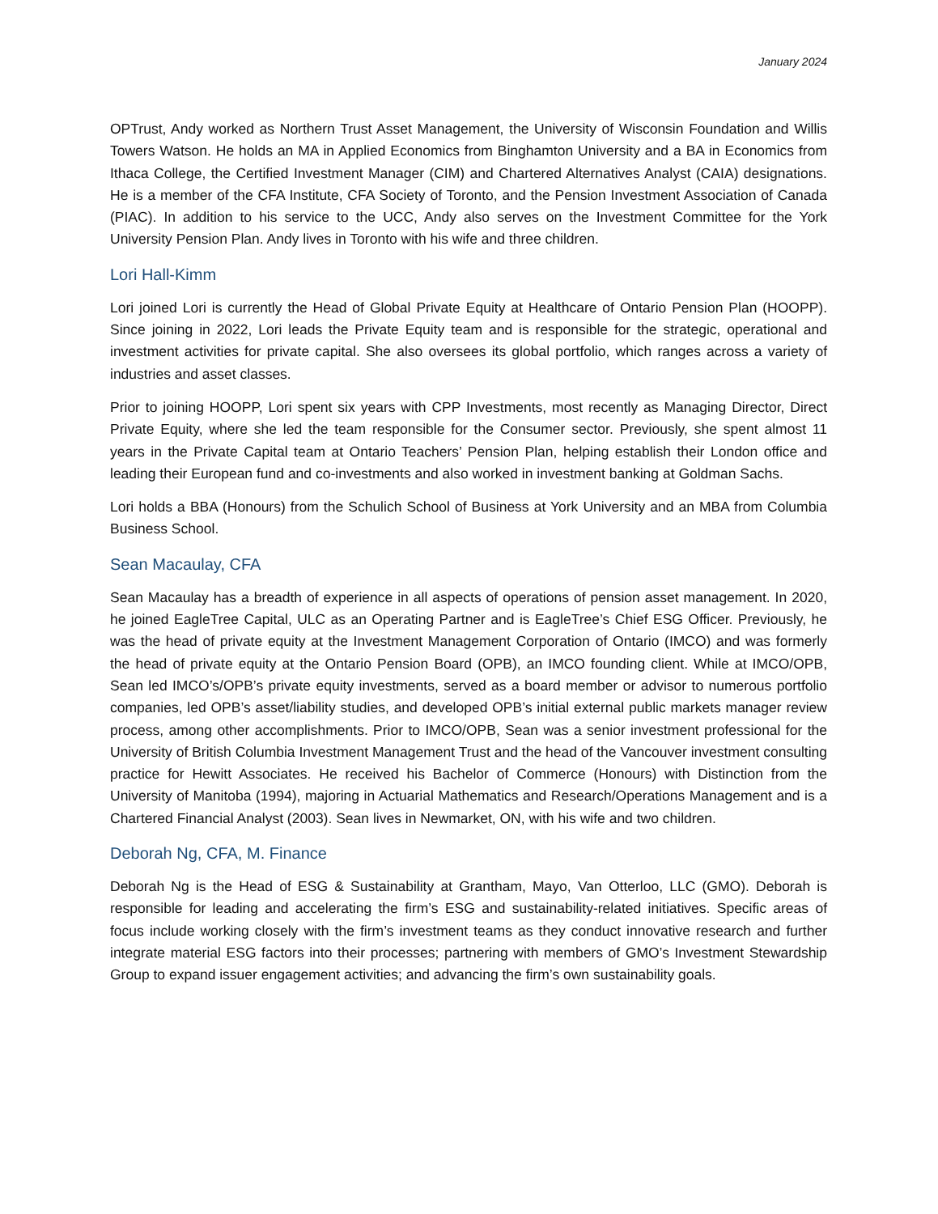January 2024
OPTrust, Andy worked as Northern Trust Asset Management, the University of Wisconsin Foundation and Willis Towers Watson. He holds an MA in Applied Economics from Binghamton University and a BA in Economics from Ithaca College, the Certified Investment Manager (CIM) and Chartered Alternatives Analyst (CAIA) designations. He is a member of the CFA Institute, CFA Society of Toronto, and the Pension Investment Association of Canada (PIAC). In addition to his service to the UCC, Andy also serves on the Investment Committee for the York University Pension Plan. Andy lives in Toronto with his wife and three children.
Lori Hall-Kimm
Lori joined Lori is currently the Head of Global Private Equity at Healthcare of Ontario Pension Plan (HOOPP). Since joining in 2022, Lori leads the Private Equity team and is responsible for the strategic, operational and investment activities for private capital. She also oversees its global portfolio, which ranges across a variety of industries and asset classes.
Prior to joining HOOPP, Lori spent six years with CPP Investments, most recently as Managing Director, Direct Private Equity, where she led the team responsible for the Consumer sector. Previously, she spent almost 11 years in the Private Capital team at Ontario Teachers’ Pension Plan, helping establish their London office and leading their European fund and co-investments and also worked in investment banking at Goldman Sachs.
Lori holds a BBA (Honours) from the Schulich School of Business at York University and an MBA from Columbia Business School.
Sean Macaulay, CFA
Sean Macaulay has a breadth of experience in all aspects of operations of pension asset management. In 2020, he joined EagleTree Capital, ULC as an Operating Partner and is EagleTree’s Chief ESG Officer. Previously, he was the head of private equity at the Investment Management Corporation of Ontario (IMCO) and was formerly the head of private equity at the Ontario Pension Board (OPB), an IMCO founding client. While at IMCO/OPB, Sean led IMCO’s/OPB’s private equity investments, served as a board member or advisor to numerous portfolio companies, led OPB’s asset/liability studies, and developed OPB’s initial external public markets manager review process, among other accomplishments. Prior to IMCO/OPB, Sean was a senior investment professional for the University of British Columbia Investment Management Trust and the head of the Vancouver investment consulting practice for Hewitt Associates. He received his Bachelor of Commerce (Honours) with Distinction from the University of Manitoba (1994), majoring in Actuarial Mathematics and Research/Operations Management and is a Chartered Financial Analyst (2003). Sean lives in Newmarket, ON, with his wife and two children.
Deborah Ng, CFA, M. Finance
Deborah Ng is the Head of ESG & Sustainability at Grantham, Mayo, Van Otterloo, LLC (GMO). Deborah is responsible for leading and accelerating the firm’s ESG and sustainability-related initiatives. Specific areas of focus include working closely with the firm’s investment teams as they conduct innovative research and further integrate material ESG factors into their processes; partnering with members of GMO’s Investment Stewardship Group to expand issuer engagement activities; and advancing the firm’s own sustainability goals.